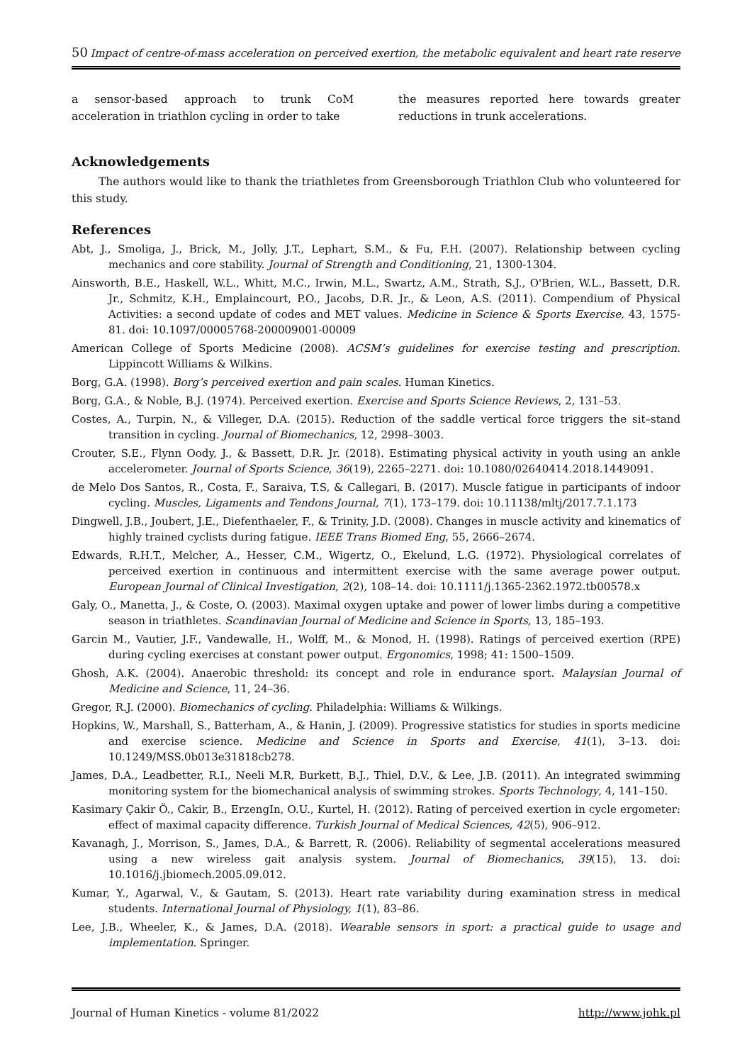50 Impact of centre-of-mass acceleration on perceived exertion, the metabolic equivalent and heart rate reserve
a sensor-based approach to trunk CoM acceleration in triathlon cycling in order to take
the measures reported here towards greater reductions in trunk accelerations.
Acknowledgements
The authors would like to thank the triathletes from Greensborough Triathlon Club who volunteered for this study.
References
Abt, J., Smoliga, J., Brick, M., Jolly, J.T., Lephart, S.M., & Fu, F.H. (2007). Relationship between cycling mechanics and core stability. Journal of Strength and Conditioning, 21, 1300-1304.
Ainsworth, B.E., Haskell, W.L., Whitt, M.C., Irwin, M.L., Swartz, A.M., Strath, S.J., O'Brien, W.L., Bassett, D.R. Jr., Schmitz, K.H., Emplaincourt, P.O., Jacobs, D.R. Jr., & Leon, A.S. (2011). Compendium of Physical Activities: a second update of codes and MET values. Medicine in Science & Sports Exercise, 43, 1575-81. doi: 10.1097/00005768-200009001-00009
American College of Sports Medicine (2008). ACSM’s guidelines for exercise testing and prescription. Lippincott Williams & Wilkins.
Borg, G.A. (1998). Borg’s perceived exertion and pain scales. Human Kinetics.
Borg, G.A., & Noble, B.J. (1974). Perceived exertion. Exercise and Sports Science Reviews, 2, 131–53.
Costes, A., Turpin, N., & Villeger, D.A. (2015). Reduction of the saddle vertical force triggers the sit–stand transition in cycling. Journal of Biomechanics, 12, 2998–3003.
Crouter, S.E., Flynn Oody, J., & Bassett, D.R. Jr. (2018). Estimating physical activity in youth using an ankle accelerometer. Journal of Sports Science, 36(19), 2265–2271. doi: 10.1080/02640414.2018.1449091.
de Melo Dos Santos, R., Costa, F., Saraiva, T.S, & Callegari, B. (2017). Muscle fatigue in participants of indoor cycling. Muscles, Ligaments and Tendons Journal, 7(1), 173–179. doi: 10.11138/mltj/2017.7.1.173
Dingwell, J.B., Joubert, J.E., Diefenthaeler, F., & Trinity, J.D. (2008). Changes in muscle activity and kinematics of highly trained cyclists during fatigue. IEEE Trans Biomed Eng, 55, 2666–2674.
Edwards, R.H.T., Melcher, A., Hesser, C.M., Wigertz, O., Ekelund, L.G. (1972). Physiological correlates of perceived exertion in continuous and intermittent exercise with the same average power output. European Journal of Clinical Investigation, 2(2), 108–14. doi: 10.1111/j.1365-2362.1972.tb00578.x
Galy, O., Manetta, J., & Coste, O. (2003). Maximal oxygen uptake and power of lower limbs during a competitive season in triathletes. Scandinavian Journal of Medicine and Science in Sports, 13, 185–193.
Garcin M., Vautier, J.F., Vandewalle, H., Wolff, M., & Monod, H. (1998). Ratings of perceived exertion (RPE) during cycling exercises at constant power output. Ergonomics, 1998; 41: 1500–1509.
Ghosh, A.K. (2004). Anaerobic threshold: its concept and role in endurance sport. Malaysian Journal of Medicine and Science, 11, 24–36.
Gregor, R.J. (2000). Biomechanics of cycling. Philadelphia: Williams & Wilkings.
Hopkins, W., Marshall, S., Batterham, A., & Hanin, J. (2009). Progressive statistics for studies in sports medicine and exercise science. Medicine and Science in Sports and Exercise, 41(1), 3–13. doi: 10.1249/MSS.0b013e31818cb278.
James, D.A., Leadbetter, R.I., Neeli M.R, Burkett, B.J., Thiel, D.V., & Lee, J.B. (2011). An integrated swimming monitoring system for the biomechanical analysis of swimming strokes. Sports Technology, 4, 141–150.
Kasimary Çakir Ö., Cakir, B., ErzengIn, O.U., Kurtel, H. (2012). Rating of perceived exertion in cycle ergometer: effect of maximal capacity difference. Turkish Journal of Medical Sciences, 42(5), 906–912.
Kavanagh, J., Morrison, S., James, D.A., & Barrett, R. (2006). Reliability of segmental accelerations measured using a new wireless gait analysis system. Journal of Biomechanics, 39(15), 13. doi: 10.1016/j.jbiomech.2005.09.012.
Kumar, Y., Agarwal, V., & Gautam, S. (2013). Heart rate variability during examination stress in medical students. International Journal of Physiology, 1(1), 83–86.
Lee, J.B., Wheeler, K., & James, D.A. (2018). Wearable sensors in sport: a practical guide to usage and implementation. Springer.
Journal of Human Kinetics - volume 81/2022 http://www.johk.pl